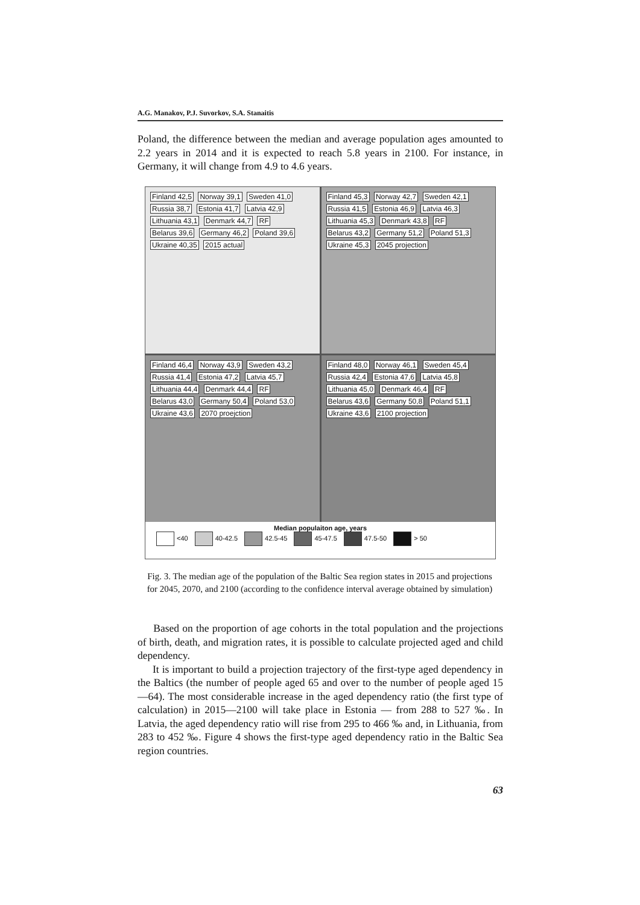A.G. Manakov, P.J. Suvorkov, S.A. Stanaitis
Poland, the difference between the median and average population ages amounted to 2.2 years in 2014 and it is expected to reach 5.8 years in 2100. For instance, in Germany, it will change from 4.9 to 4.6 years.
Finland 42,5 Norway 39,1 Sweden 41,0 Russia 38,7 Estonia 41,7 Latvia 42,9 Lithuania 43,1 Denmark 44,7 RF Belarus 39,6 Germany 46,2 Poland 39,6 Ukraine 40,35 2015 actual
Finland 45,3 Norway 42,7 Sweden 42,1 Russia 41,5 Estonia 46,9 Latvia 46,3 Lithuania 45,3 Denmark 43,8 RF Belarus 43,2 Germany 51,2 Poland 51,3 Ukraine 45,3 2045 projection
Finland 46,4 Norway 43,9 Sweden 43,2 Russia 41,4 Estonia 47,2 Latvia 45,7 Lithuania 44,4 Denmark 44,4 RF Belarus 43,0 Germany 50,4 Poland 53,0 Ukraine 43,6 2070 proejction
Finland 48,0 Norway 46,1 Sweden 45,4 Russia 42,4 Estonia 47,6 Latvia 45,8 Lithuania 45,0 Denmark 46,4 RF Belarus 43,6 Germany 50,8 Poland 51,1 Ukraine 43,6 2100 projection
Median populaiton age, years
<40 40-42.5 42.5-45 45-47.5 47.5-50 > 50
Fig. 3. The median age of the population of the Baltic Sea region states in 2015 and projections for 2045, 2070, and 2100 (according to the confidence interval average obtained by simulation)
Based on the proportion of age cohorts in the total population and the projections of birth, death, and migration rates, it is possible to calculate projected aged and child dependency.
It is important to build a projection trajectory of the first-type aged dependency in the Baltics (the number of people aged 65 and over to the number of people aged 15—64). The most considerable increase in the aged dependency ratio (the first type of calculation) in 2015—2100 will take place in Estonia — from 288 to 527 ‰. In Latvia, the aged dependency ratio will rise from 295 to 466 ‰ and, in Lithuania, from 283 to 452 ‰. Figure 4 shows the first-type aged dependency ratio in the Baltic Sea region countries.
63